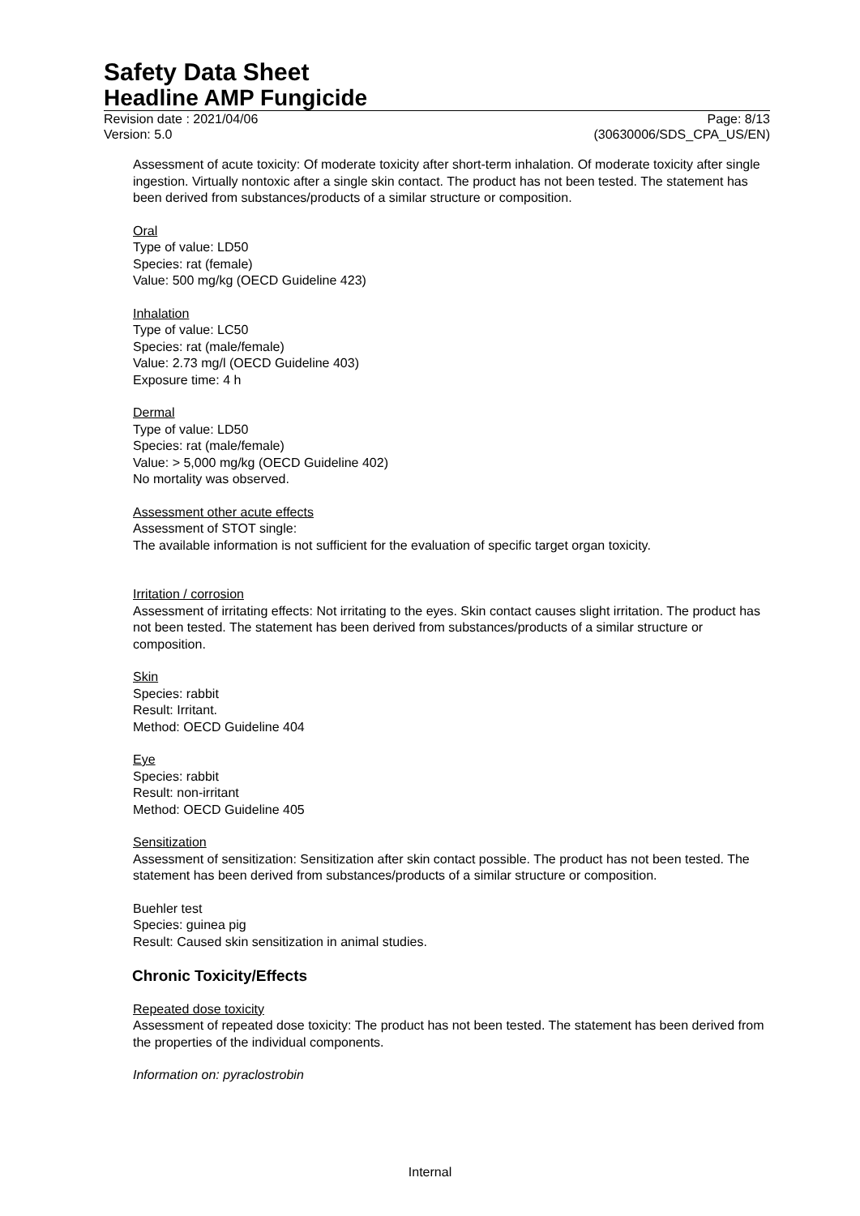Safety Data Sheet
Headline AMP Fungicide
Revision date : 2021/04/06 Page: 8/13
Version: 5.0 (30630006/SDS_CPA_US/EN)
Assessment of acute toxicity: Of moderate toxicity after short-term inhalation. Of moderate toxicity after single ingestion. Virtually nontoxic after a single skin contact. The product has not been tested. The statement has been derived from substances/products of a similar structure or composition.
Oral
Type of value: LD50
Species: rat (female)
Value: 500 mg/kg (OECD Guideline 423)
Inhalation
Type of value: LC50
Species: rat (male/female)
Value: 2.73 mg/l (OECD Guideline 403)
Exposure time: 4 h
Dermal
Type of value: LD50
Species: rat (male/female)
Value: > 5,000 mg/kg (OECD Guideline 402)
No mortality was observed.
Assessment other acute effects
Assessment of STOT single:
The available information is not sufficient for the evaluation of specific target organ toxicity.
Irritation / corrosion
Assessment of irritating effects: Not irritating to the eyes. Skin contact causes slight irritation. The product has not been tested. The statement has been derived from substances/products of a similar structure or composition.
Skin
Species: rabbit
Result: Irritant.
Method: OECD Guideline 404
Eye
Species: rabbit
Result: non-irritant
Method: OECD Guideline 405
Sensitization
Assessment of sensitization: Sensitization after skin contact possible. The product has not been tested. The statement has been derived from substances/products of a similar structure or composition.
Buehler test
Species: guinea pig
Result: Caused skin sensitization in animal studies.
Chronic Toxicity/Effects
Repeated dose toxicity
Assessment of repeated dose toxicity: The product has not been tested. The statement has been derived from the properties of the individual components.
Information on: pyraclostrobin
Internal